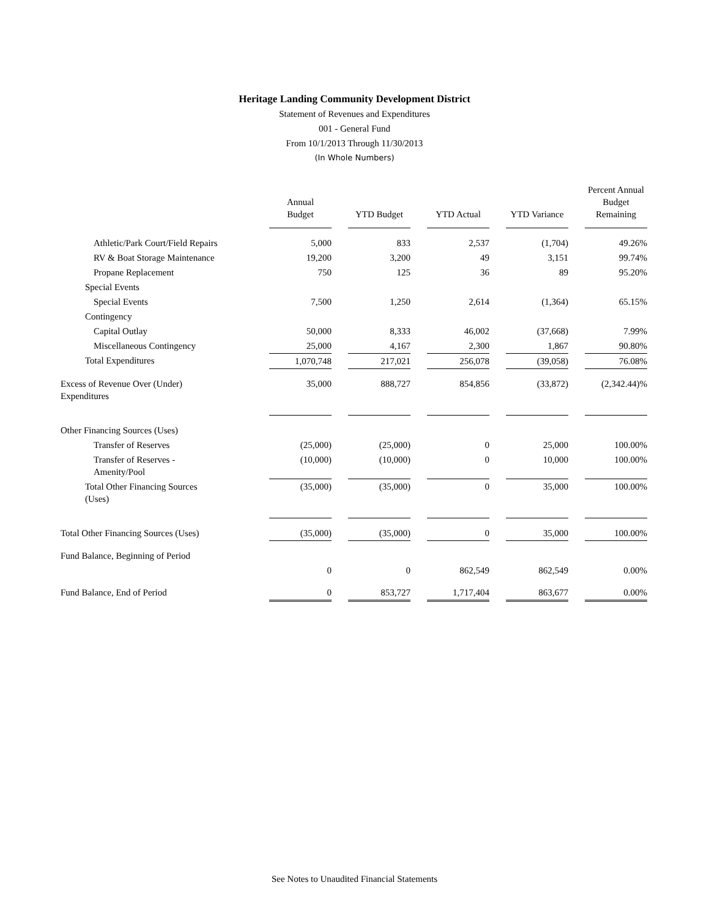Heritage Landing Community Development District
Statement of Revenues and Expenditures
001 - General Fund
From 10/1/2013 Through 11/30/2013
(In Whole Numbers)
| | Annual Budget | YTD Budget | YTD Actual | YTD Variance | Percent Annual Budget Remaining |
| Athletic/Park Court/Field Repairs | 5,000 | 833 | 2,537 | (1,704) | 49.26% |
| RV & Boat Storage Maintenance | 19,200 | 3,200 | 49 | 3,151 | 99.74% |
| Propane Replacement | 750 | 125 | 36 | 89 | 95.20% |
| Special Events | | | | | |
| Special Events | 7,500 | 1,250 | 2,614 | (1,364) | 65.15% |
| Contingency | | | | | |
| Capital Outlay | 50,000 | 8,333 | 46,002 | (37,668) | 7.99% |
| Miscellaneous Contingency | 25,000 | 4,167 | 2,300 | 1,867 | 90.80% |
| Total Expenditures | 1,070,748 | 217,021 | 256,078 | (39,058) | 76.08% |
| Excess of Revenue Over (Under) Expenditures | 35,000 | 888,727 | 854,856 | (33,872) | (2,342.44)% |
| Other Financing Sources (Uses) | | | | | |
| Transfer of Reserves | (25,000) | (25,000) | 0 | 25,000 | 100.00% |
| Transfer of Reserves - Amenity/Pool | (10,000) | (10,000) | 0 | 10,000 | 100.00% |
| Total Other Financing Sources (Uses) | (35,000) | (35,000) | 0 | 35,000 | 100.00% |
| Total Other Financing Sources (Uses) | (35,000) | (35,000) | 0 | 35,000 | 100.00% |
| Fund Balance, Beginning of Period | | | | | |
| | 0 | 0 | 862,549 | 862,549 | 0.00% |
| Fund Balance, End of Period | 0 | 853,727 | 1,717,404 | 863,677 | 0.00% |
See Notes to Unaudited Financial Statements